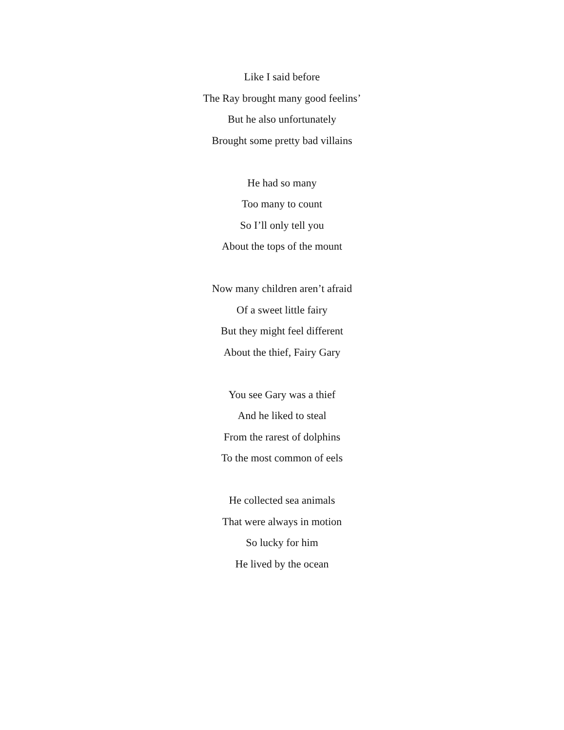Like I said before
The Ray brought many good feelins’
But he also unfortunately
Brought some pretty bad villains
He had so many
Too many to count
So I’ll only tell you
About the tops of the mount
Now many children aren’t afraid
Of a sweet little fairy
But they might feel different
About the thief, Fairy Gary
You see Gary was a thief
And he liked to steal
From the rarest of dolphins
To the most common of eels
He collected sea animals
That were always in motion
So lucky for him
He lived by the ocean